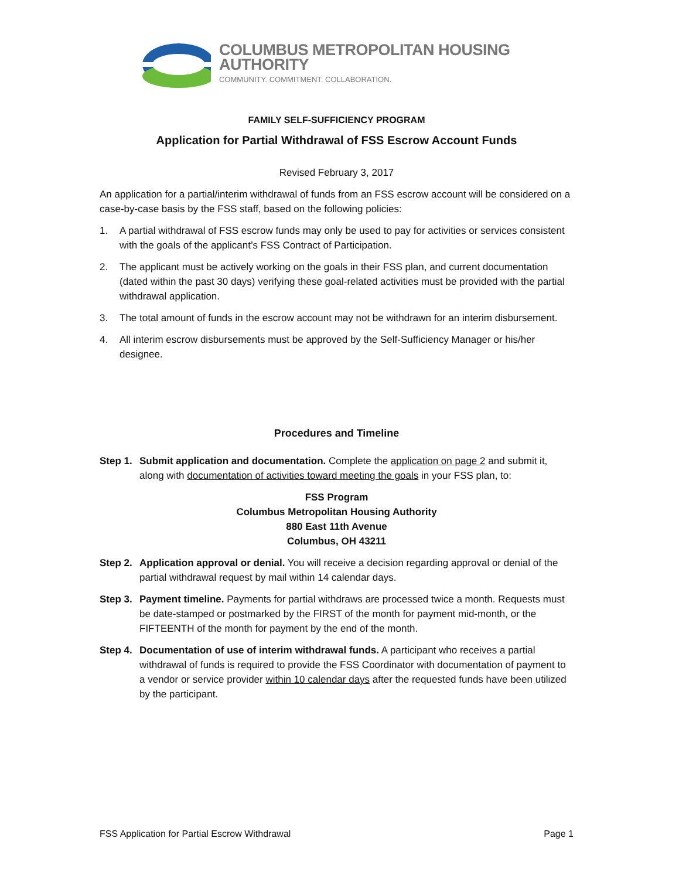COLUMBUS METROPOLITAN HOUSING AUTHORITY
COMMUNITY. COMMITMENT. COLLABORATION.
FAMILY SELF-SUFFICIENCY PROGRAM
Application for Partial Withdrawal of FSS Escrow Account Funds
Revised February 3, 2017
An application for a partial/interim withdrawal of funds from an FSS escrow account will be considered on a case-by-case basis by the FSS staff, based on the following policies:
1. A partial withdrawal of FSS escrow funds may only be used to pay for activities or services consistent with the goals of the applicant’s FSS Contract of Participation.
2. The applicant must be actively working on the goals in their FSS plan, and current documentation (dated within the past 30 days) verifying these goal-related activities must be provided with the partial withdrawal application.
3. The total amount of funds in the escrow account may not be withdrawn for an interim disbursement.
4. All interim escrow disbursements must be approved by the Self-Sufficiency Manager or his/her designee.
Procedures and Timeline
Step 1. Submit application and documentation. Complete the application on page 2 and submit it, along with documentation of activities toward meeting the goals in your FSS plan, to:
FSS Program
Columbus Metropolitan Housing Authority
880 East 11th Avenue
Columbus, OH 43211
Step 2. Application approval or denial. You will receive a decision regarding approval or denial of the partial withdrawal request by mail within 14 calendar days.
Step 3. Payment timeline. Payments for partial withdraws are processed twice a month. Requests must be date-stamped or postmarked by the FIRST of the month for payment mid-month, or the FIFTEENTH of the month for payment by the end of the month.
Step 4. Documentation of use of interim withdrawal funds. A participant who receives a partial withdrawal of funds is required to provide the FSS Coordinator with documentation of payment to a vendor or service provider within 10 calendar days after the requested funds have been utilized by the participant.
FSS Application for Partial Escrow Withdrawal Page 1